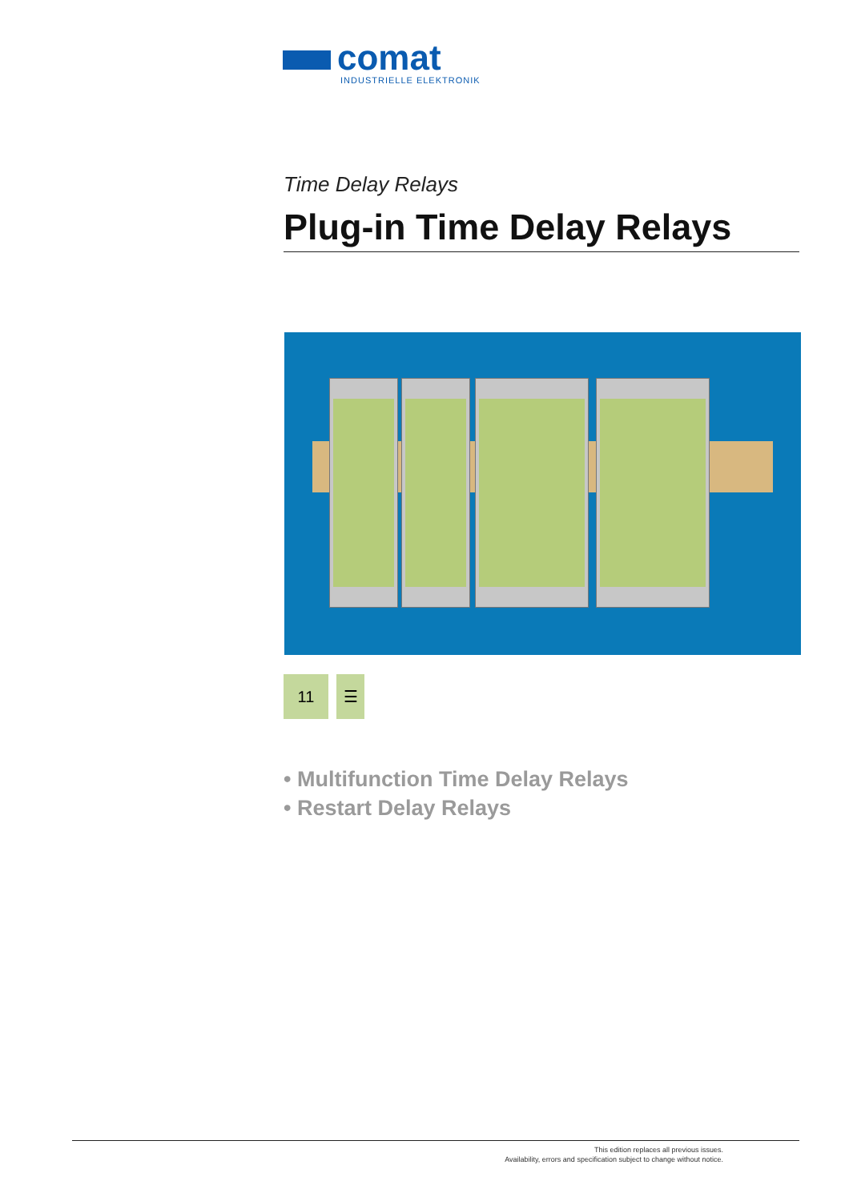comat
INDUSTRIELLE ELEKTRONIK
Time Delay Relays
Plug-in Time Delay Relays
11 ☰
• Multifunction Time Delay Relays
• Restart Delay Relays
This edition replaces all previous issues.
Availability, errors and specification subject to change without notice.